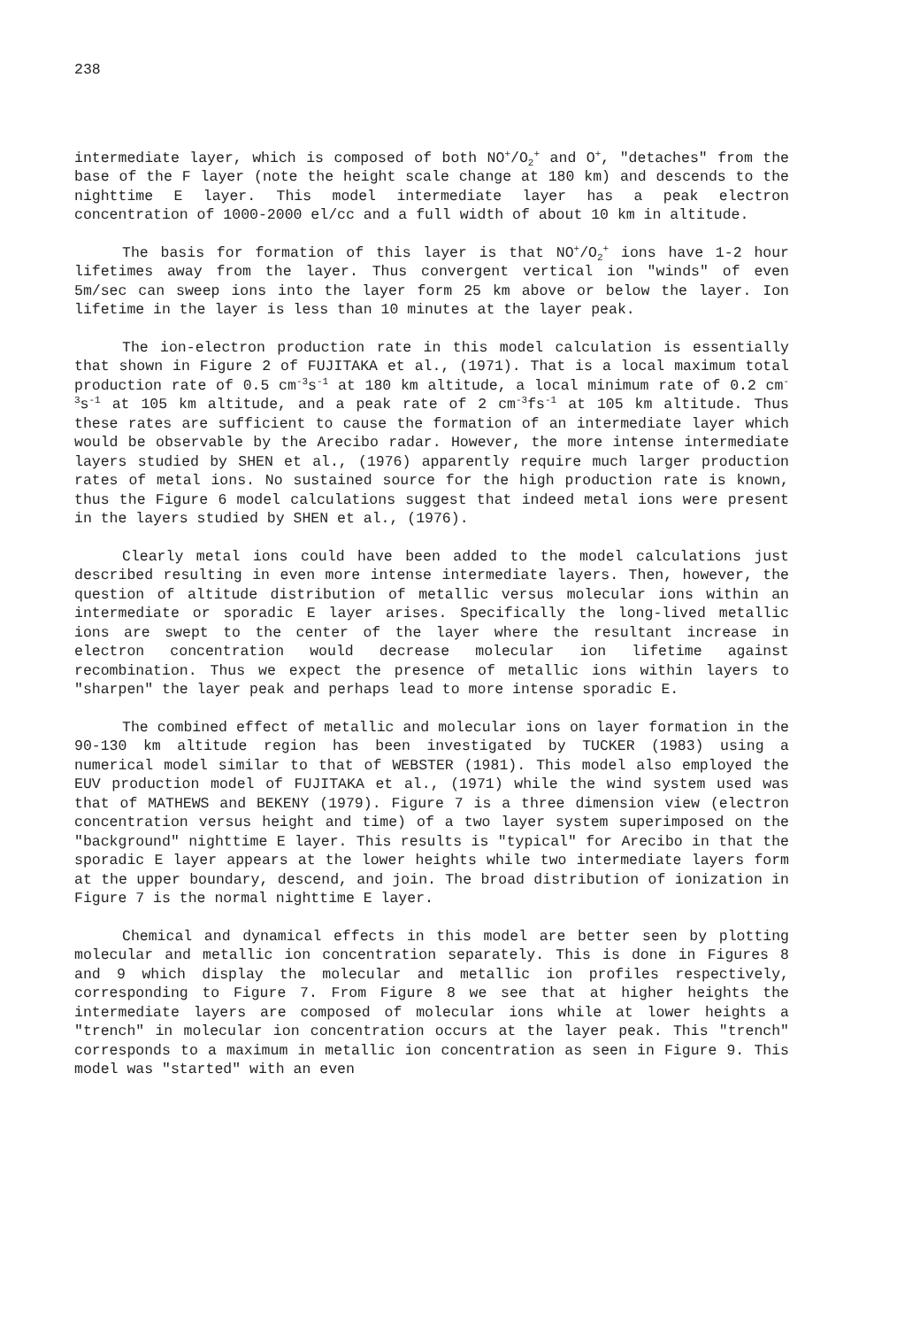238
intermediate layer, which is composed of both NO<sup>+</sup>/O<sub>2</sub><sup>+</sup> and O<sup>+</sup>, "detaches" from the base of the F layer (note the height scale change at 180 km) and descends to the nighttime E layer. This model intermediate layer has a peak electron concentration of 1000-2000 el/cc and a full width of about 10 km in altitude.
The basis for formation of this layer is that NO<sup>+</sup>/O<sub>2</sub><sup>+</sup> ions have 1-2 hour lifetimes away from the layer. Thus convergent vertical ion "winds" of even 5m/sec can sweep ions into the layer form 25 km above or below the layer. Ion lifetime in the layer is less than 10 minutes at the layer peak.
The ion-electron production rate in this model calculation is essentially that shown in Figure 2 of FUJITAKA et al., (1971). That is a local maximum total production rate of 0.5 cm<sup>-3</sup>s<sup>-1</sup> at 180 km altitude, a local minimum rate of 0.2 cm<sup>-3</sup>s<sup>-1</sup> at 105 km altitude, and a peak rate of 2 cm<sup>-3</sup>fs<sup>-1</sup> at 105 km altitude. Thus these rates are sufficient to cause the formation of an intermediate layer which would be observable by the Arecibo radar. However, the more intense intermediate layers studied by SHEN et al., (1976) apparently require much larger production rates of metal ions. No sustained source for the high production rate is known, thus the Figure 6 model calculations suggest that indeed metal ions were present in the layers studied by SHEN et al., (1976).
Clearly metal ions could have been added to the model calculations just described resulting in even more intense intermediate layers. Then, however, the question of altitude distribution of metallic versus molecular ions within an intermediate or sporadic E layer arises. Specifically the long-lived metallic ions are swept to the center of the layer where the resultant increase in electron concentration would decrease molecular ion lifetime against recombination. Thus we expect the presence of metallic ions within layers to "sharpen" the layer peak and perhaps lead to more intense sporadic E.
The combined effect of metallic and molecular ions on layer formation in the 90-130 km altitude region has been investigated by TUCKER (1983) using a numerical model similar to that of WEBSTER (1981). This model also employed the EUV production model of FUJITAKA et al., (1971) while the wind system used was that of MATHEWS and BEKENY (1979). Figure 7 is a three dimension view (electron concentration versus height and time) of a two layer system superimposed on the "background" nighttime E layer. This results is "typical" for Arecibo in that the sporadic E layer appears at the lower heights while two intermediate layers form at the upper boundary, descend, and join. The broad distribution of ionization in Figure 7 is the normal nighttime E layer.
Chemical and dynamical effects in this model are better seen by plotting molecular and metallic ion concentration separately. This is done in Figures 8 and 9 which display the molecular and metallic ion profiles respectively, corresponding to Figure 7. From Figure 8 we see that at higher heights the intermediate layers are composed of molecular ions while at lower heights a "trench" in molecular ion concentration occurs at the layer peak. This "trench" corresponds to a maximum in metallic ion concentration as seen in Figure 9. This model was "started" with an even